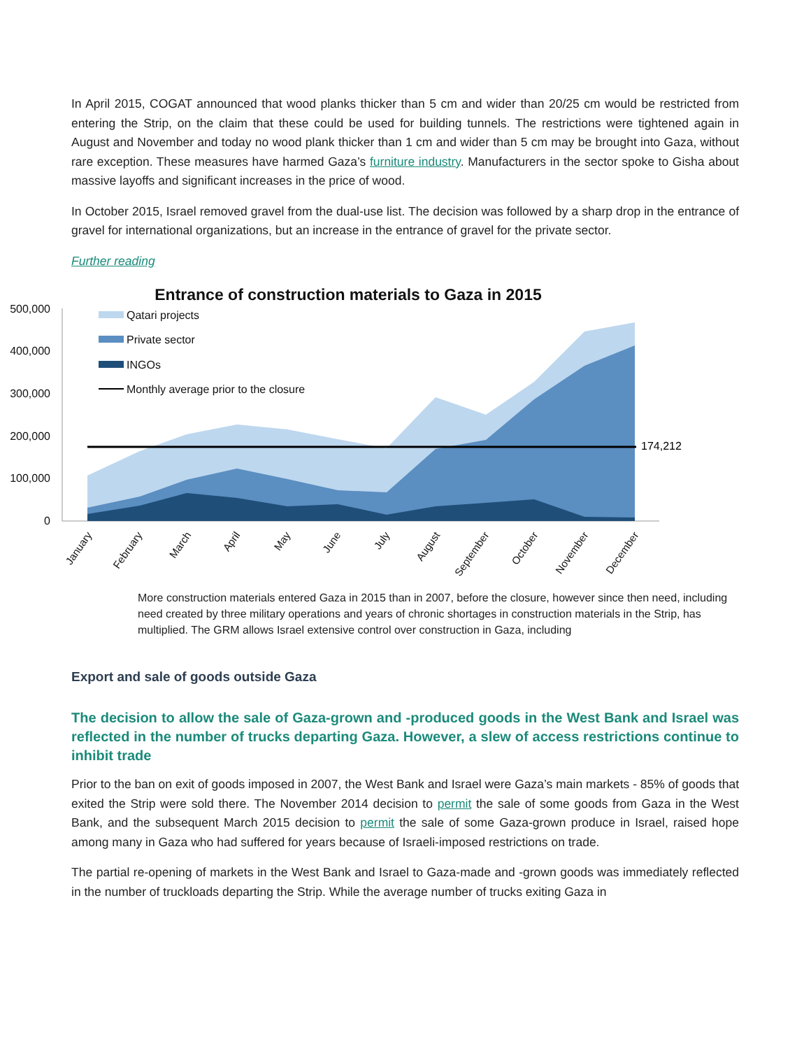In April 2015, COGAT announced that wood planks thicker than 5 cm and wider than 20/25 cm would be restricted from entering the Strip, on the claim that these could be used for building tunnels. The restrictions were tightened again in August and November and today no wood plank thicker than 1 cm and wider than 5 cm may be brought into Gaza, without rare exception. These measures have harmed Gaza’s furniture industry. Manufacturers in the sector spoke to Gisha about massive layoffs and significant increases in the price of wood.
In October 2015, Israel removed gravel from the dual-use list. The decision was followed by a sharp drop in the entrance of gravel for international organizations, but an increase in the entrance of gravel for the private sector.
Further reading
Entrance of construction materials to Gaza in 2015
500,000
400,000
300,000
200,000
100,000
0
174,212
Qatari projects
Private sector
INGOs
Monthly average prior to the closure
January
February
March
April
May
June
July
August
September
October
November
December
More construction materials entered Gaza in 2015 than in 2007, before the closure, however since then need, including need created by three military operations and years of chronic shortages in construction materials in the Strip, has multiplied. The GRM allows Israel extensive control over construction in Gaza, including
Export and sale of goods outside Gaza
The decision to allow the sale of Gaza-grown and -produced goods in the West Bank and Israel was reflected in the number of trucks departing Gaza. However, a slew of access restrictions continue to inhibit trade
Prior to the ban on exit of goods imposed in 2007, the West Bank and Israel were Gaza’s main markets - 85% of goods that exited the Strip were sold there. The November 2014 decision to permit the sale of some goods from Gaza in the West Bank, and the subsequent March 2015 decision to permit the sale of some Gaza-grown produce in Israel, raised hope among many in Gaza who had suffered for years because of Israeli-imposed restrictions on trade.
The partial re-opening of markets in the West Bank and Israel to Gaza-made and -grown goods was immediately reflected in the number of truckloads departing the Strip. While the average number of trucks exiting Gaza in